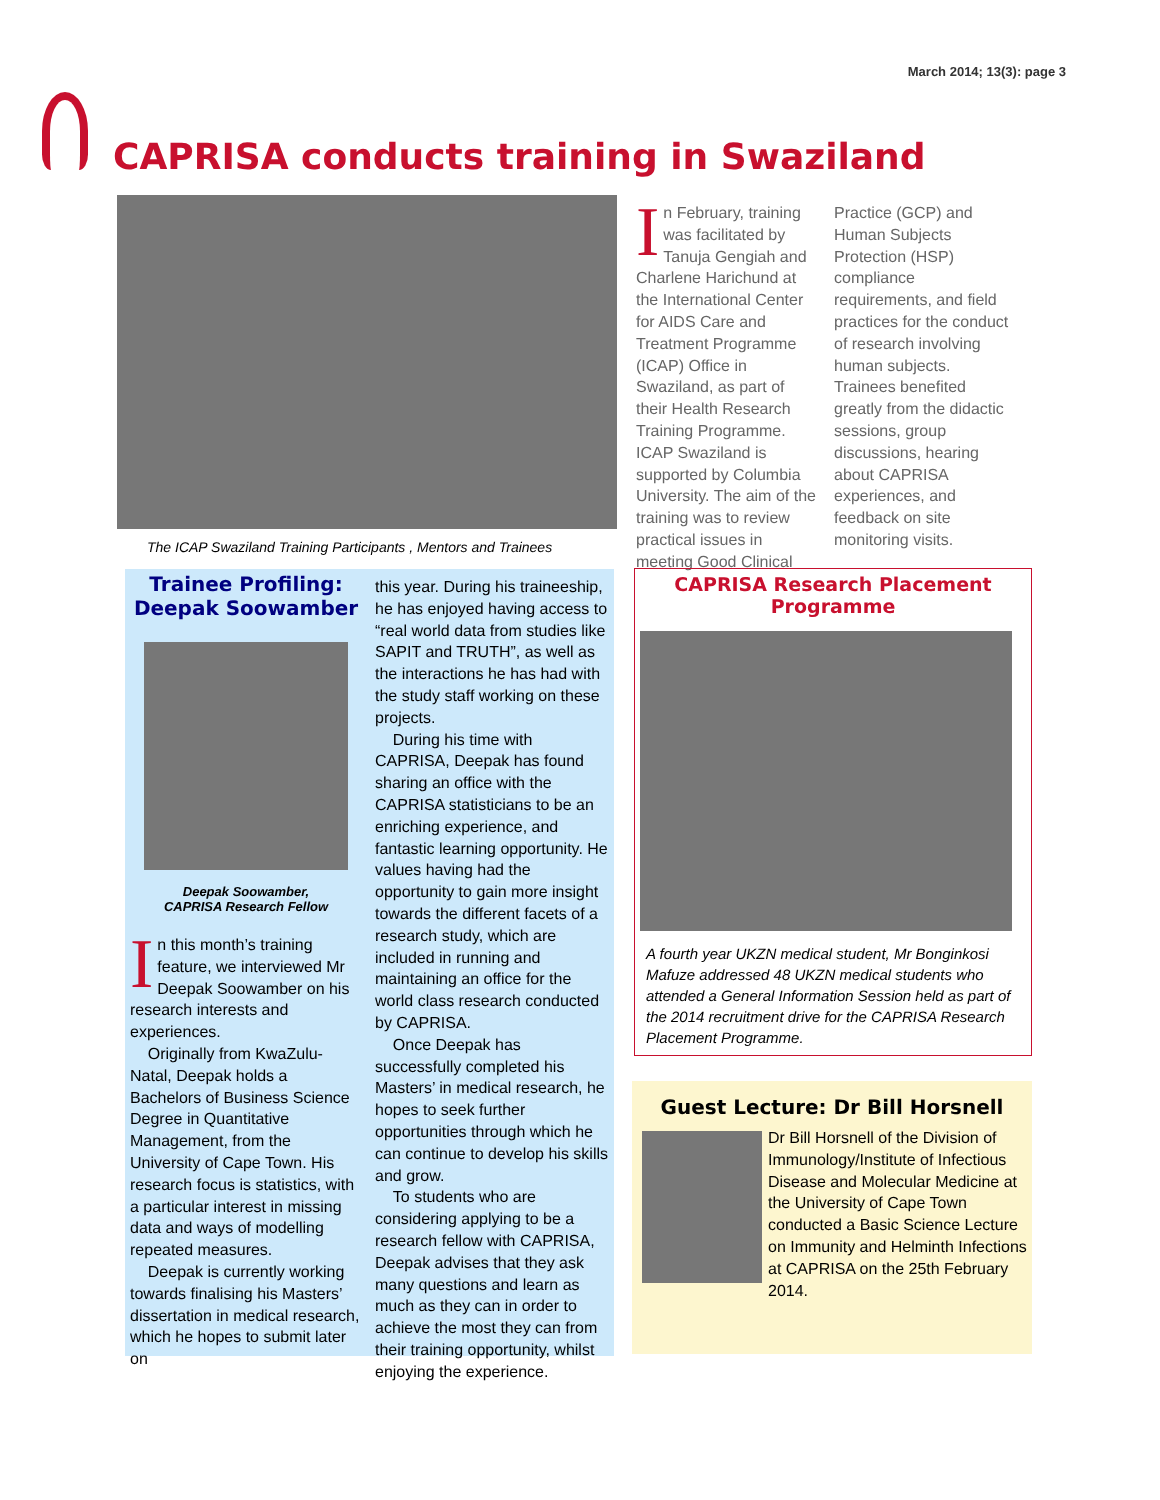March 2014; 13(3): page 3
CAPRISA conducts training in Swaziland
The ICAP Swaziland Training Participants , Mentors and Trainees
In February, training was facilitated by Tanuja Gengiah and Charlene Harichund at the International Center for AIDS Care and Treatment Programme (ICAP) Office in Swaziland, as part of their Health Research Training Programme. ICAP Swaziland is supported by Columbia University. The aim of the training was to review practical issues in meeting Good Clinical Practice (GCP) and Human Subjects Protection (HSP) compliance requirements, and field practices for the conduct of research involving human subjects. Trainees benefited greatly from the didactic sessions, group discussions, hearing about CAPRISA experiences, and feedback on site monitoring visits.
Trainee Profiling:
Deepak Soowamber
Deepak Soowamber,
CAPRISA Research Fellow
In this month’s training feature, we interviewed Mr Deepak Soowamber on his research interests and experiences.
Originally from KwaZulu-Natal, Deepak holds a Bachelors of Business Science Degree in Quantitative Management, from the University of Cape Town. His research focus is statistics, with a particular interest in missing data and ways of modelling repeated measures.
Deepak is currently working towards finalising his Masters’ dissertation in medical research, which he hopes to submit later on
this year. During his traineeship, he has enjoyed having access to “real world data from studies like SAPIT and TRUTH”, as well as the interactions he has had with the study staff working on these projects.
During his time with CAPRISA, Deepak has found sharing an office with the CAPRISA statisticians to be an enriching experience, and fantastic learning opportunity. He values having had the opportunity to gain more insight towards the different facets of a research study, which are included in running and maintaining an office for the world class research conducted by CAPRISA.
Once Deepak has successfully completed his Masters’ in medical research, he hopes to seek further opportunities through which he can continue to develop his skills and grow.
To students who are considering applying to be a research fellow with CAPRISA, Deepak advises that they ask many questions and learn as much as they can in order to achieve the most they can from their training opportunity, whilst enjoying the experience.
CAPRISA Research Placement Programme
A fourth year UKZN medical student, Mr Bonginkosi Mafuze addressed 48 UKZN medical students who attended a General Information Session held as part of the 2014 recruitment drive for the CAPRISA Research Placement Programme.
Guest Lecture: Dr Bill Horsnell
Dr Bill Horsnell of the Division of Immunology/Institute of Infectious Disease and Molecular Medicine at the University of Cape Town conducted a Basic Science Lecture on Immunity and Helminth Infections at CAPRISA on the 25th February 2014.